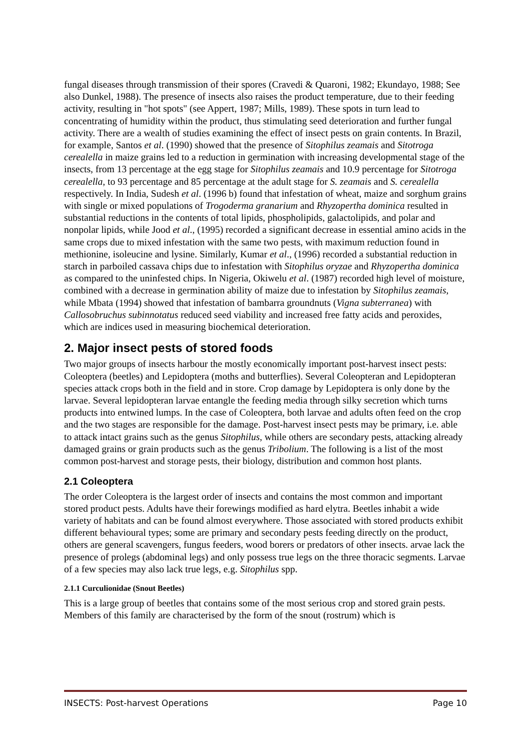fungal diseases through transmission of their spores (Cravedi & Quaroni, 1982; Ekundayo, 1988; See also Dunkel, 1988). The presence of insects also raises the product temperature, due to their feeding activity, resulting in "hot spots" (see Appert, 1987; Mills, 1989). These spots in turn lead to concentrating of humidity within the product, thus stimulating seed deterioration and further fungal activity. There are a wealth of studies examining the effect of insect pests on grain contents. In Brazil, for example, Santos et al. (1990) showed that the presence of Sitophilus zeamais and Sitotroga cerealella in maize grains led to a reduction in germination with increasing developmental stage of the insects, from 13 percentage at the egg stage for Sitophilus zeamais and 10.9 percentage for Sitotroga cerealella, to 93 percentage and 85 percentage at the adult stage for S. zeamais and S. cerealella respectively. In India, Sudesh et al. (1996 b) found that infestation of wheat, maize and sorghum grains with single or mixed populations of Trogoderma granarium and Rhyzopertha dominica resulted in substantial reductions in the contents of total lipids, phospholipids, galactolipids, and polar and nonpolar lipids, while Jood et al., (1995) recorded a significant decrease in essential amino acids in the same crops due to mixed infestation with the same two pests, with maximum reduction found in methionine, isoleucine and lysine. Similarly, Kumar et al., (1996) recorded a substantial reduction in starch in parboiled cassava chips due to infestation with Sitophilus oryzae and Rhyzopertha dominica as compared to the uninfested chips. In Nigeria, Okiwelu et al. (1987) recorded high level of moisture, combined with a decrease in germination ability of maize due to infestation by Sitophilus zeamais, while Mbata (1994) showed that infestation of bambarra groundnuts (Vigna subterranea) with Callosobruchus subinnotatus reduced seed viability and increased free fatty acids and peroxides, which are indices used in measuring biochemical deterioration.
2. Major insect pests of stored foods
Two major groups of insects harbour the mostly economically important post-harvest insect pests: Coleoptera (beetles) and Lepidoptera (moths and butterflies). Several Coleopteran and Lepidopteran species attack crops both in the field and in store. Crop damage by Lepidoptera is only done by the larvae. Several lepidopteran larvae entangle the feeding media through silky secretion which turns products into entwined lumps. In the case of Coleoptera, both larvae and adults often feed on the crop and the two stages are responsible for the damage. Post-harvest insect pests may be primary, i.e. able to attack intact grains such as the genus Sitophilus, while others are secondary pests, attacking already damaged grains or grain products such as the genus Tribolium. The following is a list of the most common post-harvest and storage pests, their biology, distribution and common host plants.
2.1 Coleoptera
The order Coleoptera is the largest order of insects and contains the most common and important stored product pests. Adults have their forewings modified as hard elytra. Beetles inhabit a wide variety of habitats and can be found almost everywhere. Those associated with stored products exhibit different behavioural types; some are primary and secondary pests feeding directly on the product, others are general scavengers, fungus feeders, wood borers or predators of other insects. arvae lack the presence of prolegs (abdominal legs) and only possess true legs on the three thoracic segments. Larvae of a few species may also lack true legs, e.g. Sitophilus spp.
2.1.1 Curculionidae (Snout Beetles)
This is a large group of beetles that contains some of the most serious crop and stored grain pests. Members of this family are characterised by the form of the snout (rostrum) which is
INSECTS: Post-harvest Operations Page 10